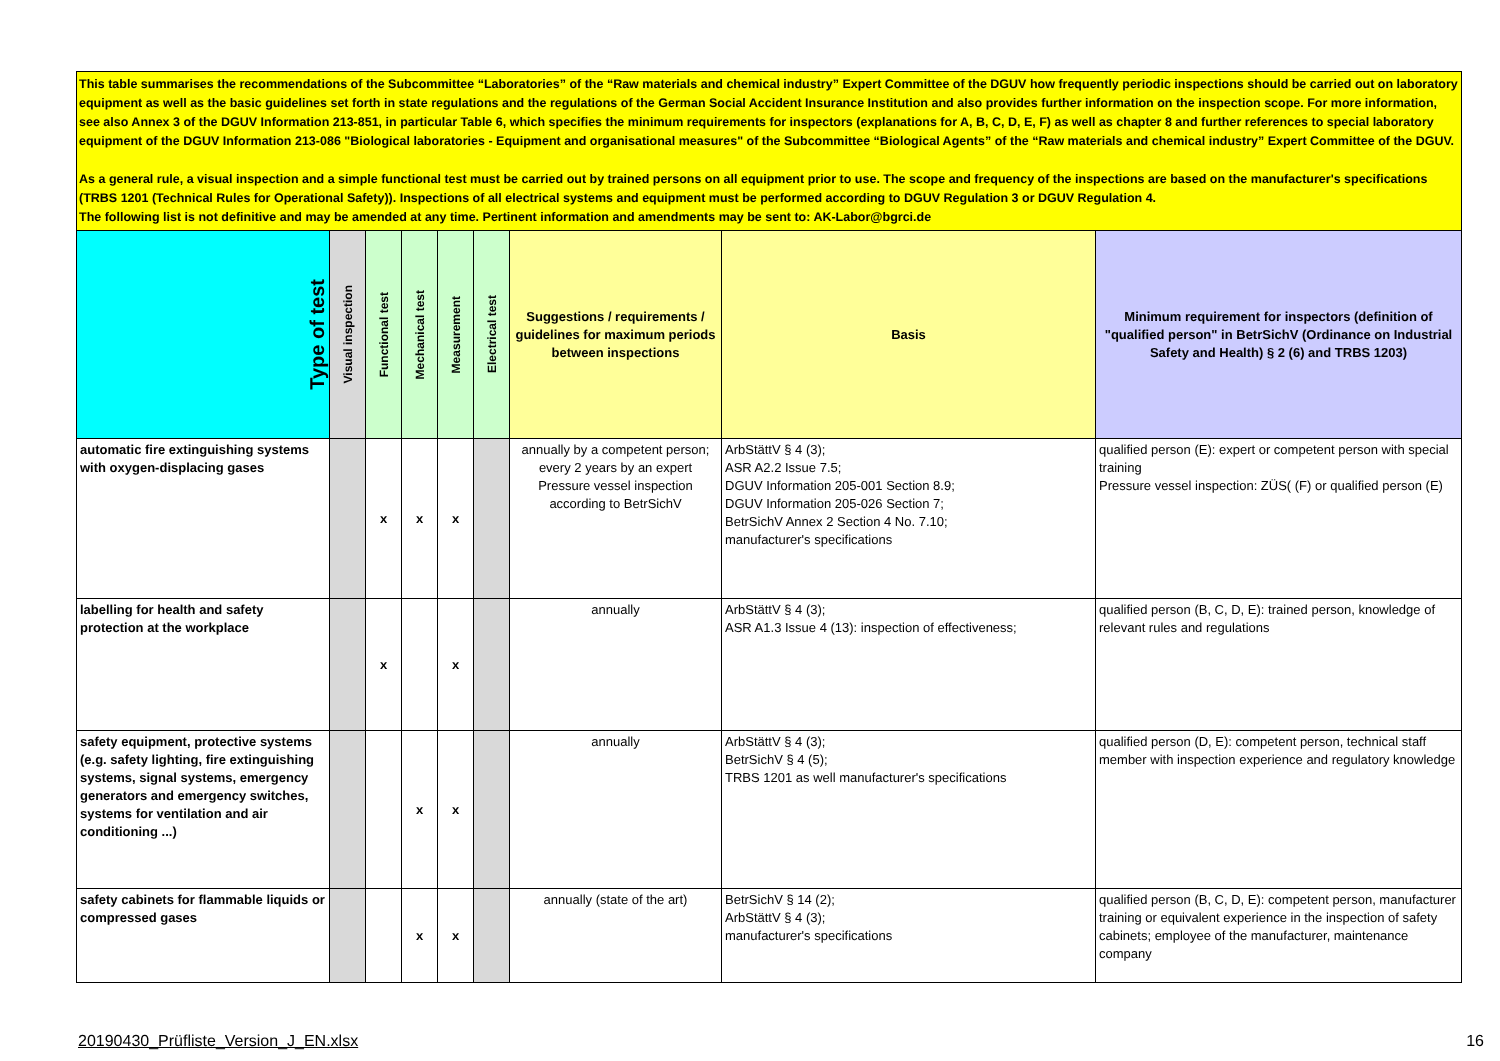This table summarises the recommendations of the Subcommittee “Laboratories” of the “Raw materials and chemical industry” Expert Committee of the DGUV how frequently periodic inspections should be carried out on laboratory equipment as well as the basic guidelines set forth in state regulations and the regulations of the German Social Accident Insurance Institution and also provides further information on the inspection scope. For more information, see also Annex 3 of the DGUV Information 213-851, in particular Table 6, which specifies the minimum requirements for inspectors (explanations for A, B, C, D, E, F) as well as chapter 8 and further references to special laboratory equipment of the DGUV Information 213-086 "Biological laboratories - Equipment and organisational measures" of the Subcommittee “Biological Agents” of the “Raw materials and chemical industry” Expert Committee of the DGUV.
As a general rule, a visual inspection and a simple functional test must be carried out by trained persons on all equipment prior to use. The scope and frequency of the inspections are based on the manufacturer's specifications (TRBS 1201 (Technical Rules for Operational Safety)). Inspections of all electrical systems and equipment must be performed according to DGUV Regulation 3 or DGUV Regulation 4.
The following list is not definitive and may be amended at any time. Pertinent information and amendments may be sent to: AK-Labor@bgrci.de
| Type of test | Visual inspection | Functional test | Mechanical test | Measurement | Electrical test | Suggestions / requirements / guidelines for maximum periods between inspections | Basis | Minimum requirement for inspectors (definition of "qualified person" in BetrSichV (Ordinance on Industrial Safety and Health) § 2 (6) and TRBS 1203) |
| --- | --- | --- | --- | --- | --- | --- | --- | --- |
| automatic fire extinguishing systems with oxygen-displacing gases | | x | x | x | | annually by a competent person; every 2 years by an expert Pressure vessel inspection according to BetrSichV | ArbStättV § 4 (3); ASR A2.2 Issue 7.5; DGUV Information 205-001 Section 8.9; DGUV Information 205-026 Section 7; BetrSichV Annex 2 Section 4 No. 7.10; manufacturer's specifications | qualified person (E): expert or competent person with special training Pressure vessel inspection: ZÜS( (F) or qualified person (E) |
| labelling for health and safety protection at the workplace | | x | | x | | annually | ArbStättV § 4 (3); ASR A1.3 Issue 4 (13): inspection of effectiveness; | qualified person (B, C, D, E): trained person, knowledge of relevant rules and regulations |
| safety equipment, protective systems (e.g. safety lighting, fire extinguishing systems, signal systems, emergency generators and emergency switches, systems for ventilation and air conditioning ...) | | | x | x | | annually | ArbStättV § 4 (3); BetrSichV § 4 (5); TRBS 1201 as well manufacturer's specifications | qualified person (D, E): competent person, technical staff member with inspection experience and regulatory knowledge |
| safety cabinets for flammable liquids or compressed gases | | | x | x | | annually (state of the art) | BetrSichV § 14 (2); ArbStättV § 4 (3); manufacturer's specifications | qualified person (B, C, D, E): competent person, manufacturer training or equivalent experience in the inspection of safety cabinets; employee of the manufacturer, maintenance company |
20190430_Prüfliste_Version_J_EN.xlsx
16